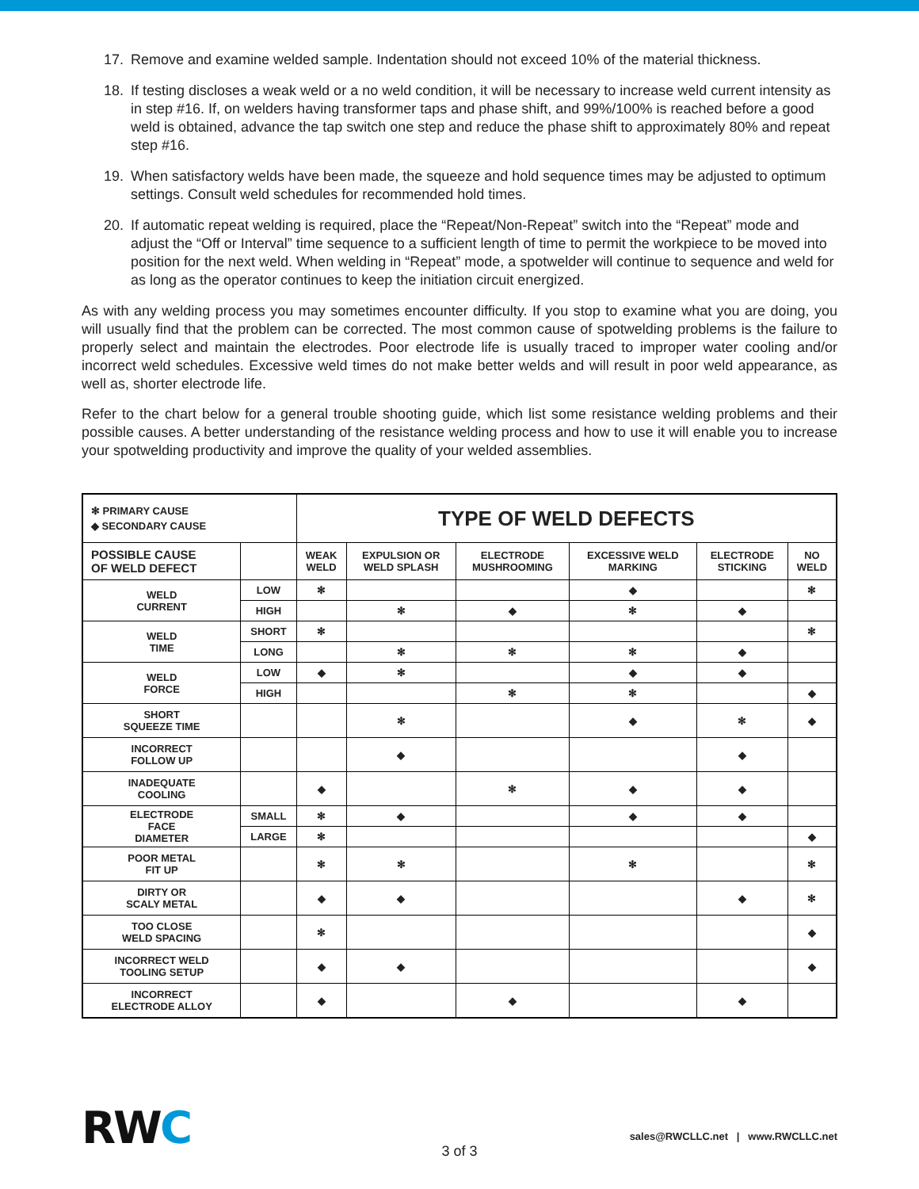17. Remove and examine welded sample. Indentation should not exceed 10% of the material thickness.
18. If testing discloses a weak weld or a no weld condition, it will be necessary to increase weld current intensity as in step #16. If, on welders having transformer taps and phase shift, and 99%/100% is reached before a good weld is obtained, advance the tap switch one step and reduce the phase shift to approximately 80% and repeat step #16.
19. When satisfactory welds have been made, the squeeze and hold sequence times may be adjusted to optimum settings. Consult weld schedules for recommended hold times.
20. If automatic repeat welding is required, place the “Repeat/Non-Repeat” switch into the “Repeat” mode and adjust the “Off or Interval” time sequence to a sufficient length of time to permit the workpiece to be moved into position for the next weld. When welding in “Repeat” mode, a spotwelder will continue to sequence and weld for as long as the operator continues to keep the initiation circuit energized.
As with any welding process you may sometimes encounter difficulty. If you stop to examine what you are doing, you will usually find that the problem can be corrected. The most common cause of spotwelding problems is the failure to properly select and maintain the electrodes. Poor electrode life is usually traced to improper water cooling and/or incorrect weld schedules. Excessive weld times do not make better welds and will result in poor weld appearance, as well as, shorter electrode life.
Refer to the chart below for a general trouble shooting guide, which list some resistance welding problems and their possible causes. A better understanding of the resistance welding process and how to use it will enable you to increase your spotwelding productivity and improve the quality of your welded assemblies.
| ✻ PRIMARY CAUSE ◆ SECONDARY CAUSE | | TYPE OF WELD DEFECTS | | | | | |
| POSSIBLE CAUSE OF WELD DEFECT | | WEAK WELD | EXPULSION OR WELD SPLASH | ELECTRODE MUSHROOMING | EXCESSIVE WELD MARKING | ELECTRODE STICKING | NO WELD |
| WELD CURRENT | LOW | ✻ | | | ◆ | | ✻ |
| | HIGH | | ✻ | ◆ | ✻ | ◆ | |
| WELD TIME | SHORT | ✻ | | | | | ✻ |
| | LONG | | ✻ | ✻ | ✻ | ◆ | |
| WELD FORCE | LOW | ◆ | ✻ | | ◆ | ◆ | |
| | HIGH | | | ✻ | ✻ | | ◆ |
| SHORT SQUEEZE TIME | | | ✻ | | ◆ | ✻ | ◆ |
| INCORRECT FOLLOW UP | | | ◆ | | | ◆ | |
| INADEQUATE COOLING | | ◆ | | ✻ | ◆ | ◆ | |
| ELECTRODE FACE DIAMETER | SMALL | ✻ | ◆ | | ◆ | ◆ | |
| | LARGE | ✻ | | | | | ◆ |
| POOR METAL FIT UP | | ✻ | ✻ | | ✻ | | ✻ |
| DIRTY OR SCALY METAL | | ◆ | ◆ | | | ◆ | ✻ |
| TOO CLOSE WELD SPACING | | ✻ | | | | | ◆ |
| INCORRECT WELD TOOLING SETUP | | ◆ | ◆ | | | | ◆ |
| INCORRECT ELECTRODE ALLOY | | ◆ | | ◆ | | ◆ | |
RWC
3 of 3
sales@RWCLLC.net | www.RWCLLC.net